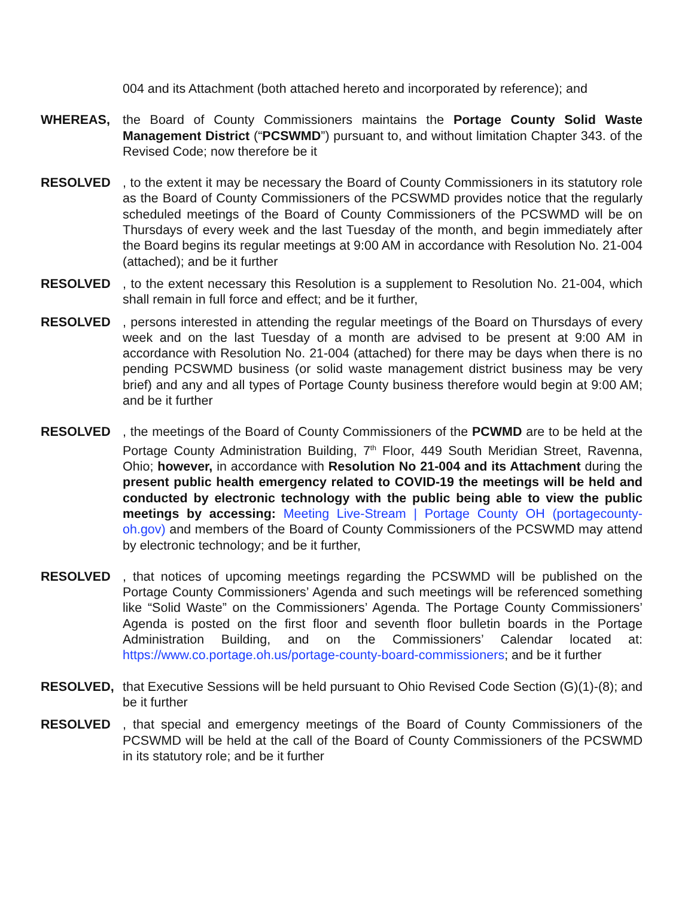004 and its Attachment (both attached hereto and incorporated by reference); and
WHEREAS, the Board of County Commissioners maintains the Portage County Solid Waste Management District (“PCSWMD”) pursuant to, and without limitation Chapter 343. of the Revised Code; now therefore be it
RESOLVED , to the extent it may be necessary the Board of County Commissioners in its statutory role as the Board of County Commissioners of the PCSWMD provides notice that the regularly scheduled meetings of the Board of County Commissioners of the PCSWMD will be on Thursdays of every week and the last Tuesday of the month, and begin immediately after the Board begins its regular meetings at 9:00 AM in accordance with Resolution No. 21-004 (attached); and be it further
RESOLVED , to the extent necessary this Resolution is a supplement to Resolution No. 21-004, which shall remain in full force and effect; and be it further,
RESOLVED , persons interested in attending the regular meetings of the Board on Thursdays of every week and on the last Tuesday of a month are advised to be present at 9:00 AM in accordance with Resolution No. 21-004 (attached) for there may be days when there is no pending PCSWMD business (or solid waste management district business may be very brief) and any and all types of Portage County business therefore would begin at 9:00 AM; and be it further
RESOLVED , the meetings of the Board of County Commissioners of the PCWMD are to be held at the Portage County Administration Building, 7<sup>th</sup> Floor, 449 South Meridian Street, Ravenna, Ohio; however, in accordance with Resolution No 21-004 and its Attachment during the present public health emergency related to COVID-19 the meetings will be held and conducted by electronic technology with the public being able to view the public meetings by accessing: Meeting Live-Stream | Portage County OH (portagecounty-oh.gov) and members of the Board of County Commissioners of the PCSWMD may attend by electronic technology; and be it further,
RESOLVED , that notices of upcoming meetings regarding the PCSWMD will be published on the Portage County Commissioners’ Agenda and such meetings will be referenced something like “Solid Waste” on the Commissioners’ Agenda. The Portage County Commissioners’ Agenda is posted on the first floor and seventh floor bulletin boards in the Portage Administration Building, and on the Commissioners’ Calendar located at: https://www.co.portage.oh.us/portage-county-board-commissioners; and be it further
RESOLVED, that Executive Sessions will be held pursuant to Ohio Revised Code Section (G)(1)-(8); and be it further
RESOLVED , that special and emergency meetings of the Board of County Commissioners of the PCSWMD will be held at the call of the Board of County Commissioners of the PCSWMD in its statutory role; and be it further